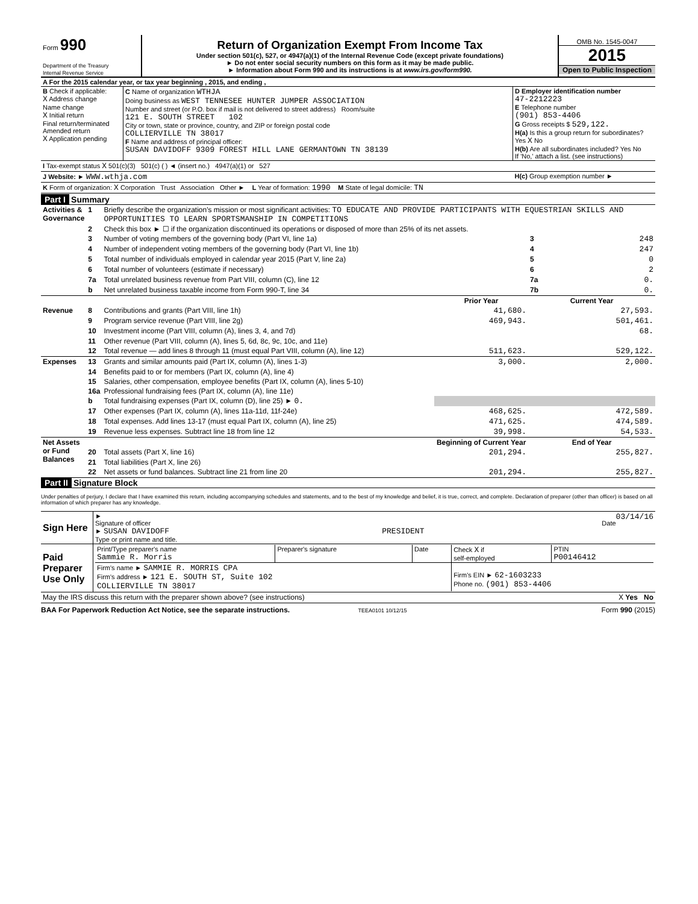| Form 990 Department of the Treasury Internal Revenue Service | Return of Organization Exempt From Income Tax Under section 501(c), 527, or 4947(a)(1) of the Internal Revenue Code (except private foundations) ► Do not enter social security numbers on this form as it may be made public. ► Information about Form 990 and its instructions is at www.irs.gov/form990. | OMB No. 1545-0047 2015 Open to Public Inspection |
| A For the 2015 calendar year, or tax year beginning , 2015, and ending , | | |
| B Check if applicable: X Address change Name change X Initial return Final return/terminated Amended return X Application pending | C Name of organization WTHJA Doing business as WEST TENNESEE HUNTER JUMPER ASSOCIATION Number and street (or P.O. box if mail is not delivered to street address) Room/suite 121 E. SOUTH STREET 102 City or town, state or province, country, and ZIP or foreign postal code COLLIERVILLE TN 38017 F Name and address of principal officer: SUSAN DAVIDOFF 9309 FOREST HILL LANE GERMANTOWN TN 38139 | D Employer identification number 47-2212223 E Telephone number (901) 853-4406 G Gross receipts $ 529,122. H(a) Is this a group return for subordinates? Yes X No H(b) Are all subordinates included? Yes No If 'No,' attach a list. (see instructions) |
| I Tax-exempt status X 501(c)(3) 501(c) ( ) ◄ (insert no.) 4947(a)(1) or 527 | | |
| J Website: ► WWW.wthja.com | | H(c) Group exemption number ► |
| K Form of organization: X Corporation Trust Association Other ► L Year of formation: 1990 M State of legal domicile: TN | | |
Part I Summary
| Activities & Governance | 1 | Briefly describe the organization's mission or most significant activities: TO EDUCATE AND PROVIDE PARTICIPANTS WITH EQUESTRIAN SKILLS AND OPPORTUNITIES TO LEARN SPORTSMANSHIP IN COMPETITIONS | | | |
| | 2 | Check this box ► ☐ if the organization discontinued its operations or disposed of more than 25% of its net assets. | | | |
| | 3 | Number of voting members of the governing body (Part VI, line 1a) | | 3 | 248 |
| | 4 | Number of independent voting members of the governing body (Part VI, line 1b) | | 4 | 247 |
| | 5 | Total number of individuals employed in calendar year 2015 (Part V, line 2a) | | 5 | 0 |
| | 6 | Total number of volunteers (estimate if necessary) | | 6 | 2 |
| | 7a | Total unrelated business revenue from Part VIII, column (C), line 12 | | 7a | 0. |
| | b | Net unrelated business taxable income from Form 990-T, line 34 | | 7b | 0. |
| | | | Prior Year | Current Year | |
| Revenue | 8 | Contributions and grants (Part VIII, line 1h) | 41,680. | 27,593. | |
| | 9 | Program service revenue (Part VIII, line 2g) | 469,943. | 501,461. | |
| | 10 | Investment income (Part VIII, column (A), lines 3, 4, and 7d) | | 68. | |
| | 11 | Other revenue (Part VIII, column (A), lines 5, 6d, 8c, 9c, 10c, and 11e) | | | |
| | 12 | Total revenue — add lines 8 through 11 (must equal Part VIII, column (A), line 12) | 511,623. | 529,122. | |
| Expenses | 13 | Grants and similar amounts paid (Part IX, column (A), lines 1-3) | 3,000. | 2,000. | |
| | 14 | Benefits paid to or for members (Part IX, column (A), line 4) | | | |
| | 15 | Salaries, other compensation, employee benefits (Part IX, column (A), lines 5-10) | | | |
| | 16a | Professional fundraising fees (Part IX, column (A), line 11e) | | | |
| | b | Total fundraising expenses (Part IX, column (D), line 25) ► 0. | | | |
| | 17 | Other expenses (Part IX, column (A), lines 11a-11d, 11f-24e) | 468,625. | 472,589. | |
| | 18 | Total expenses. Add lines 13-17 (must equal Part IX, column (A), line 25) | 471,625. | 474,589. | |
| | 19 | Revenue less expenses. Subtract line 18 from line 12 | 39,998. | 54,533. | |
| Net Assets or Fund Balances | | | Beginning of Current Year | End of Year | |
| | 20 | Total assets (Part X, line 16) | 201,294. | 255,827. | |
| | 21 | Total liabilities (Part X, line 26) | | | |
| | 22 | Net assets or fund balances. Subtract line 21 from line 20 | 201,294. | 255,827. | |
Part II Signature Block
Under penalties of perjury, I declare that I have examined this return, including accompanying schedules and statements, and to the best of my knowledge and belief, it is true, correct, and complete. Declaration of preparer (other than officer) is based on all information of which preparer has any knowledge.
| Sign Here | ► 03/14/16 Signature of officer Date ► SUSAN DAVIDOFF PRESIDENT Type or print name and title. |
| Paid Preparer Use Only | / Print/Type preparer's name Sammie R. Morris / Preparer's signature / Date / Check X if self-employed / PTIN P00146412 / / Firm's name ► SAMMIE R. MORRIS CPA Firm's address ► 121 E. SOUTH ST, Suite 102 COLLIERVILLE TN 38017 / / / Firm's EIN ► 62-1603233 Phone no. (901) 853-4406 / / |
| May the IRS discuss this return with the preparer shown above? (see instructions) X Yes No | |
BAA For Paperwork Reduction Act Notice, see the separate instructions. TEEA0101 10/12/15 Form 990 (2015)